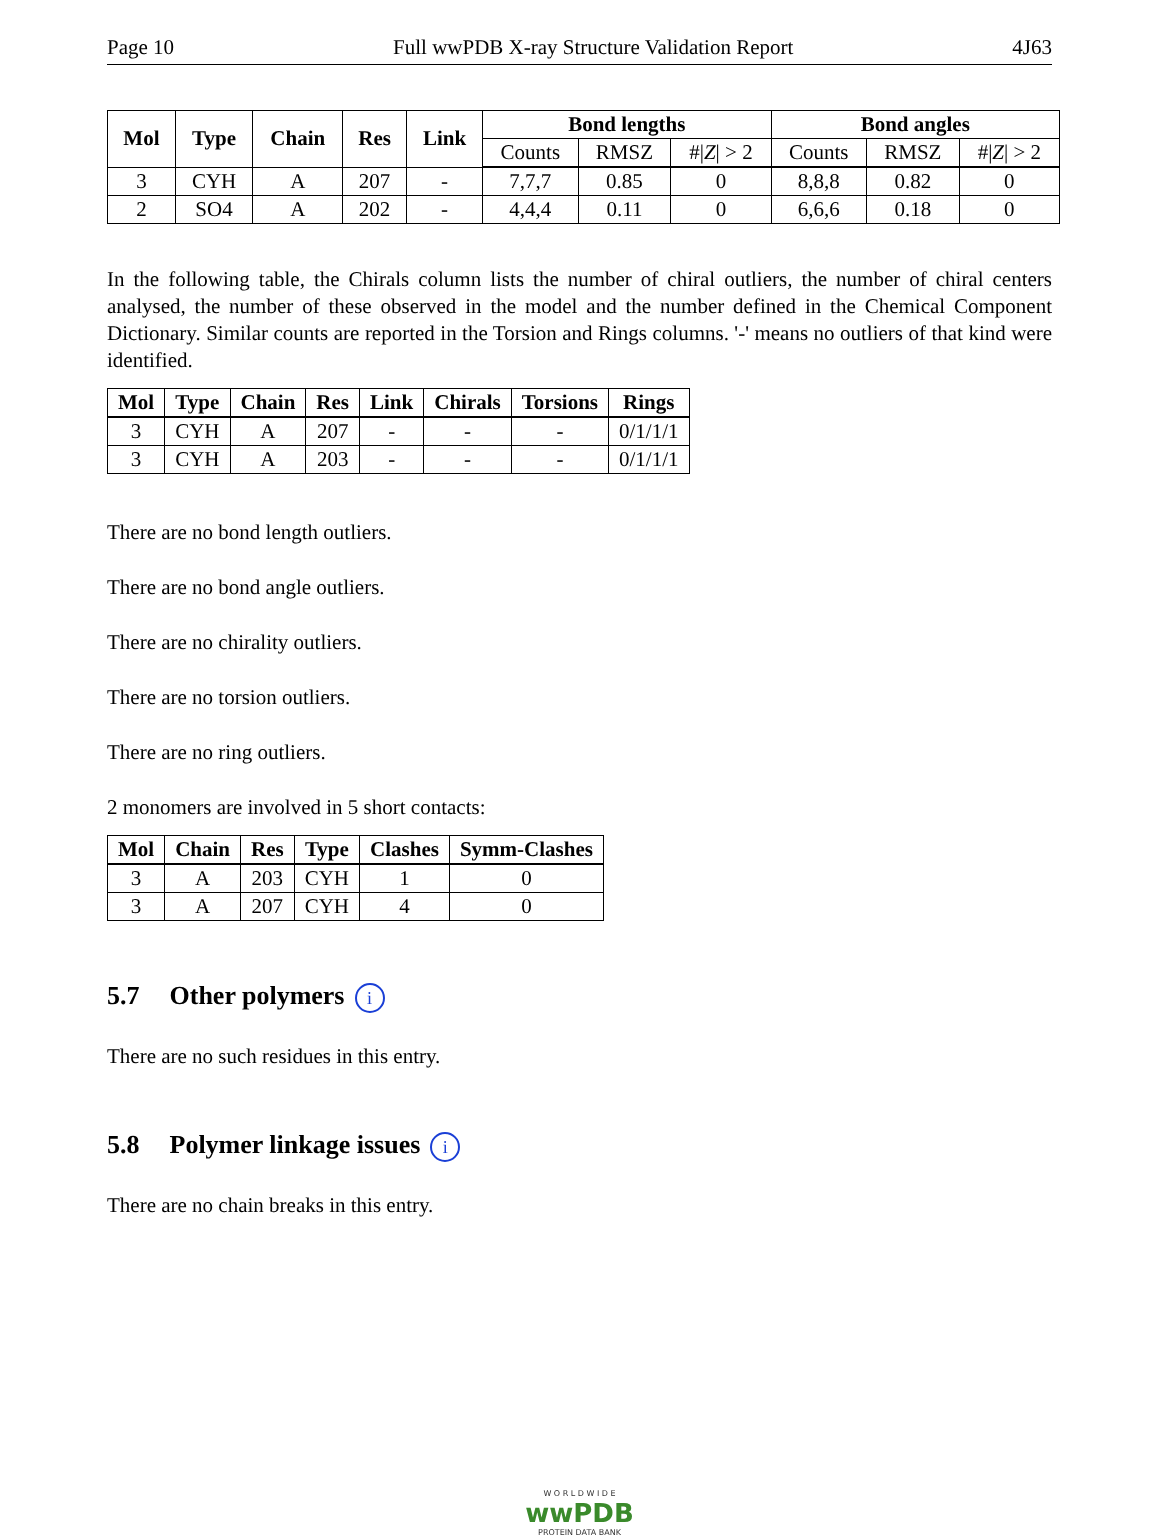Page 10 Full wwPDB X-ray Structure Validation Report 4J63
| Mol | Type | Chain | Res | Link | Bond lengths | | | Bond angles | | |
| --- | --- | --- | --- | --- | --- | --- | --- | --- | --- | --- |
| | | | | | Counts | RMSZ | #/ Z / > 2 | Counts | RMSZ | #/ Z / > 2 |
| 3 | CYH | A | 207 | - | 7,7,7 | 0.85 | 0 | 8,8,8 | 0.82 | 0 |
| 2 | SO4 | A | 202 | - | 4,4,4 | 0.11 | 0 | 6,6,6 | 0.18 | 0 |
In the following table, the Chirals column lists the number of chiral outliers, the number of chiral centers analysed, the number of these observed in the model and the number defined in the Chemical Component Dictionary. Similar counts are reported in the Torsion and Rings columns. '-' means no outliers of that kind were identified.
| Mol | Type | Chain | Res | Link | Chirals | Torsions | Rings |
| --- | --- | --- | --- | --- | --- | --- | --- |
| 3 | CYH | A | 207 | - | - | - | 0/1/1/1 |
| 3 | CYH | A | 203 | - | - | - | 0/1/1/1 |
There are no bond length outliers.
There are no bond angle outliers.
There are no chirality outliers.
There are no torsion outliers.
There are no ring outliers.
2 monomers are involved in 5 short contacts:
| Mol | Chain | Res | Type | Clashes | Symm-Clashes |
| --- | --- | --- | --- | --- | --- |
| 3 | A | 203 | CYH | 1 | 0 |
| 3 | A | 207 | CYH | 4 | 0 |
5.7 Other polymers i
There are no such residues in this entry.
5.8 Polymer linkage issues i
There are no chain breaks in this entry.
W O R L D W I D E
wwPDB
PROTEIN DATA BANK